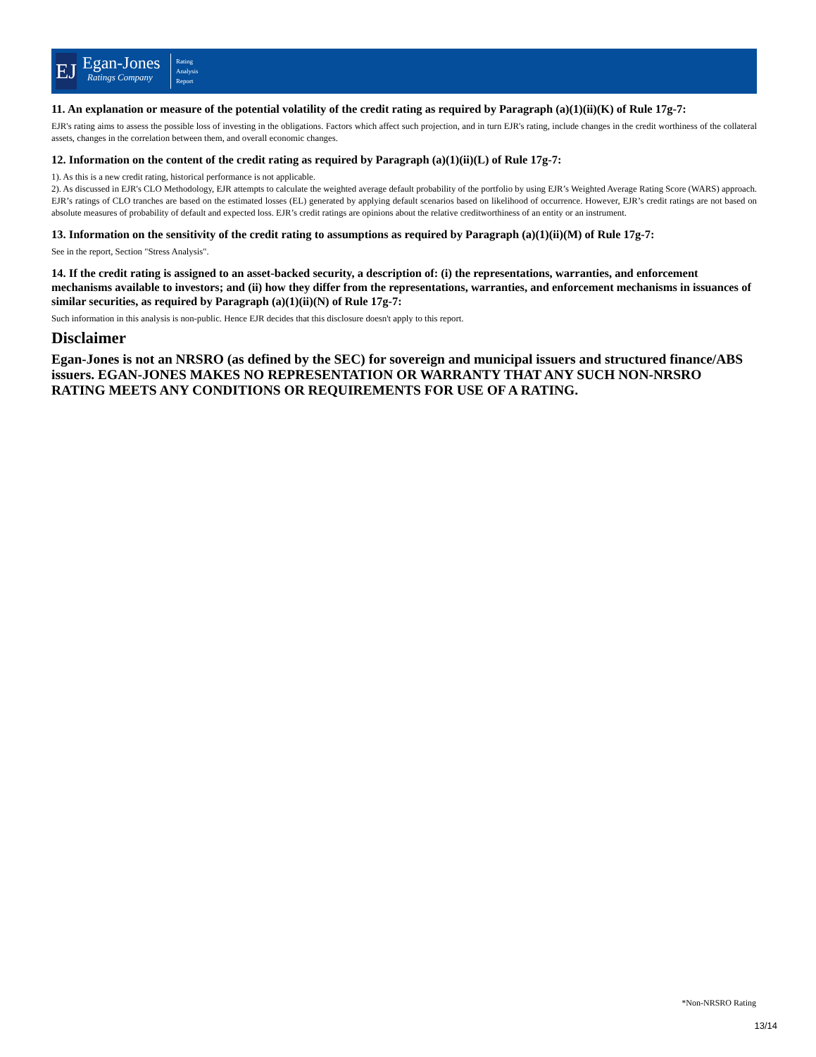EJ
Egan-Jones
Ratings Company
Rating
Analysis
Report
11. An explanation or measure of the potential volatility of the credit rating as required by Paragraph (a)(1)(ii)(K) of Rule 17g-7:
EJR's rating aims to assess the possible loss of investing in the obligations. Factors which affect such projection, and in turn EJR's rating, include changes in the credit worthiness of the collateral assets, changes in the correlation between them, and overall economic changes.
12. Information on the content of the credit rating as required by Paragraph (a)(1)(ii)(L) of Rule 17g-7:
1). As this is a new credit rating, historical performance is not applicable.
2). As discussed in EJR's CLO Methodology, EJR attempts to calculate the weighted average default probability of the portfolio by using EJR’s Weighted Average Rating Score (WARS) approach. EJR’s ratings of CLO tranches are based on the estimated losses (EL) generated by applying default scenarios based on likelihood of occurrence. However, EJR’s credit ratings are not based on absolute measures of probability of default and expected loss. EJR’s credit ratings are opinions about the relative creditworthiness of an entity or an instrument.
13. Information on the sensitivity of the credit rating to assumptions as required by Paragraph (a)(1)(ii)(M) of Rule 17g-7:
See in the report, Section "Stress Analysis".
14. If the credit rating is assigned to an asset-backed security, a description of: (i) the representations, warranties, and enforcement mechanisms available to investors; and (ii) how they differ from the representations, warranties, and enforcement mechanisms in issuances of similar securities, as required by Paragraph (a)(1)(ii)(N) of Rule 17g-7:
Such information in this analysis is non-public. Hence EJR decides that this disclosure doesn't apply to this report.
Disclaimer
Egan-Jones is not an NRSRO (as defined by the SEC) for sovereign and municipal issuers and structured finance/ABS issuers. EGAN-JONES MAKES NO REPRESENTATION OR WARRANTY THAT ANY SUCH NON-NRSRO RATING MEETS ANY CONDITIONS OR REQUIREMENTS FOR USE OF A RATING.
*Non-NRSRO Rating
13/14